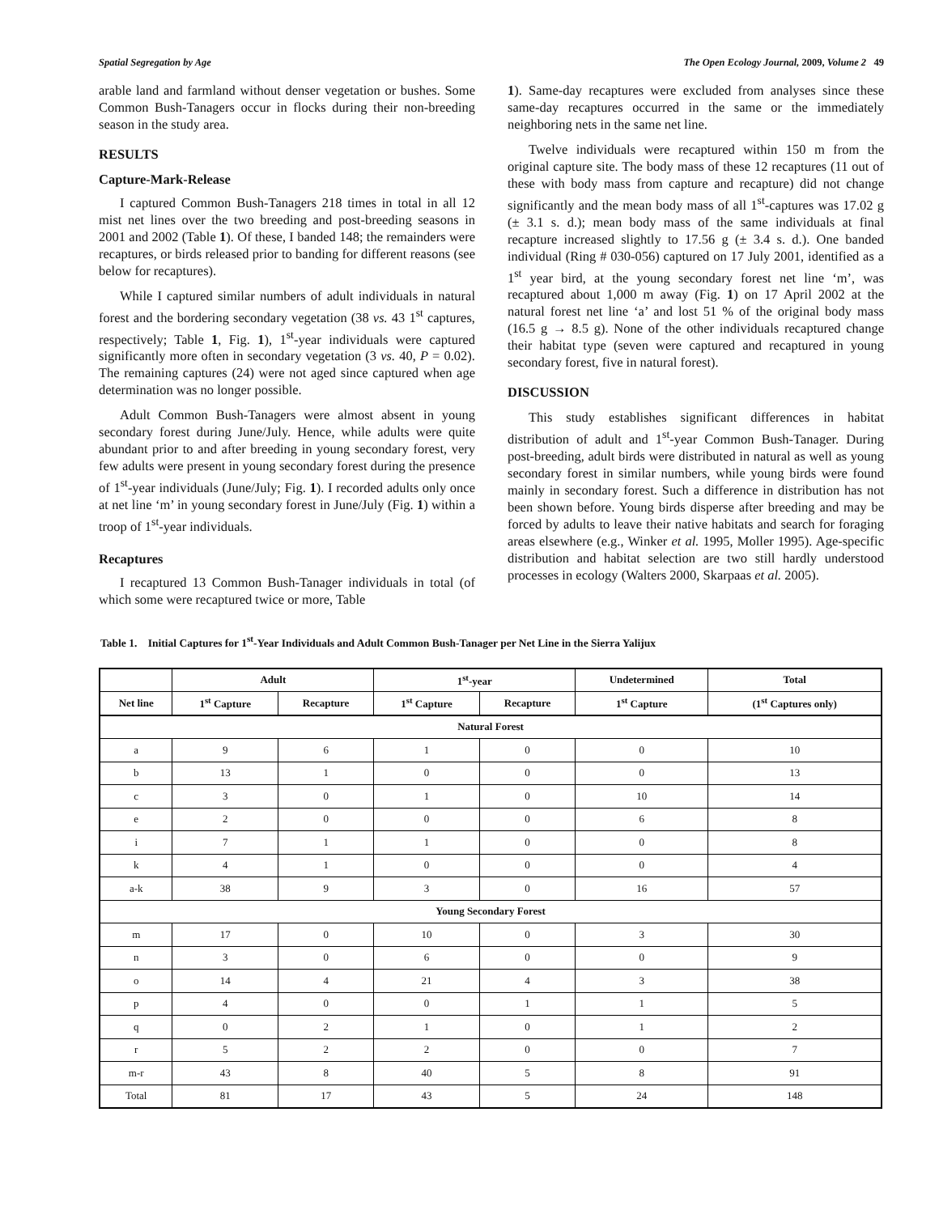Spatial Segregation by Age The Open Ecology Journal, 2009, Volume 2 49
arable land and farmland without denser vegetation or bushes. Some Common Bush-Tanagers occur in flocks during their non-breeding season in the study area.
RESULTS
Capture-Mark-Release
I captured Common Bush-Tanagers 218 times in total in all 12 mist net lines over the two breeding and post-breeding seasons in 2001 and 2002 (Table 1). Of these, I banded 148; the remainders were recaptures, or birds released prior to banding for different reasons (see below for recaptures).
While I captured similar numbers of adult individuals in natural forest and the bordering secondary vegetation (38 vs. 43 1<sup>st</sup> captures, respectively; Table 1, Fig. 1), 1<sup>st</sup>-year individuals were captured significantly more often in secondary vegetation (3 vs. 40, P = 0.02). The remaining captures (24) were not aged since captured when age determination was no longer possible.
Adult Common Bush-Tanagers were almost absent in young secondary forest during June/July. Hence, while adults were quite abundant prior to and after breeding in young secondary forest, very few adults were present in young secondary forest during the presence of 1<sup>st</sup>-year individuals (June/July; Fig. 1). I recorded adults only once at net line ‘m’ in young secondary forest in June/July (Fig. 1) within a troop of 1<sup>st</sup>-year individuals.
Recaptures
I recaptured 13 Common Bush-Tanager individuals in total (of which some were recaptured twice or more, Table
1). Same-day recaptures were excluded from analyses since these same-day recaptures occurred in the same or the immediately neighboring nets in the same net line.
Twelve individuals were recaptured within 150 m from the original capture site. The body mass of these 12 recaptures (11 out of these with body mass from capture and recapture) did not change significantly and the mean body mass of all 1<sup>st</sup>-captures was 17.02 g (± 3.1 s. d.); mean body mass of the same individuals at final recapture increased slightly to 17.56 g (± 3.4 s. d.). One banded individual (Ring # 030-056) captured on 17 July 2001, identified as a 1<sup>st</sup> year bird, at the young secondary forest net line ‘m’, was recaptured about 1,000 m away (Fig. 1) on 17 April 2002 at the natural forest net line ‘a’ and lost 51 % of the original body mass (16.5 g → 8.5 g). None of the other individuals recaptured change their habitat type (seven were captured and recaptured in young secondary forest, five in natural forest).
DISCUSSION
This study establishes significant differences in habitat distribution of adult and 1<sup>st</sup>-year Common Bush-Tanager. During post-breeding, adult birds were distributed in natural as well as young secondary forest in similar numbers, while young birds were found mainly in secondary forest. Such a difference in distribution has not been shown before. Young birds disperse after breeding and may be forced by adults to leave their native habitats and search for foraging areas elsewhere (e.g., Winker et al. 1995, Moller 1995). Age-specific distribution and habitat selection are two still hardly understood processes in ecology (Walters 2000, Skarpaas et al. 2005).
Table 1. Initial Captures for 1<sup>st</sup>-Year Individuals and Adult Common Bush-Tanager per Net Line in the Sierra Yalijux
| | Adult | | 1<sup>st</sup>-year | | Undetermined | Total |
| --- | --- | --- | --- | --- | --- | --- |
| Net line | 1<sup>st</sup> Capture | Recapture | 1<sup>st</sup> Capture | Recapture | 1<sup>st</sup> Capture | (1<sup>st</sup> Captures only) |
| Natural Forest | | | | | | |
| a | 9 | 6 | 1 | 0 | 0 | 10 |
| b | 13 | 1 | 0 | 0 | 0 | 13 |
| c | 3 | 0 | 1 | 0 | 10 | 14 |
| e | 2 | 0 | 0 | 0 | 6 | 8 |
| i | 7 | 1 | 1 | 0 | 0 | 8 |
| k | 4 | 1 | 0 | 0 | 0 | 4 |
| a-k | 38 | 9 | 3 | 0 | 16 | 57 |
| Young Secondary Forest | | | | | | |
| m | 17 | 0 | 10 | 0 | 3 | 30 |
| n | 3 | 0 | 6 | 0 | 0 | 9 |
| o | 14 | 4 | 21 | 4 | 3 | 38 |
| p | 4 | 0 | 0 | 1 | 1 | 5 |
| q | 0 | 2 | 1 | 0 | 1 | 2 |
| r | 5 | 2 | 2 | 0 | 0 | 7 |
| m-r | 43 | 8 | 40 | 5 | 8 | 91 |
| Total | 81 | 17 | 43 | 5 | 24 | 148 |